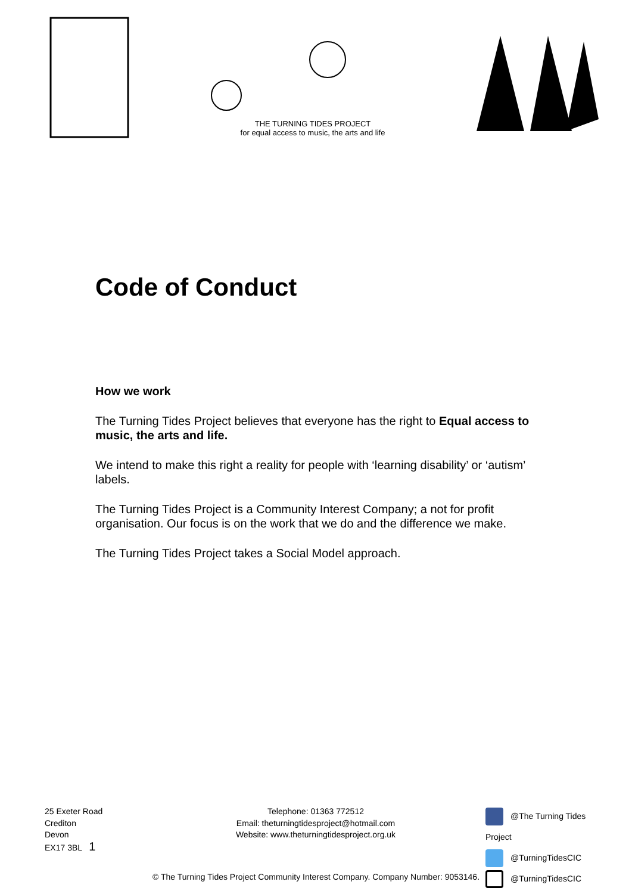THE TURNING TIDES PROJECT
for equal access to music, the arts and life
Code of Conduct
How we work
The Turning Tides Project believes that everyone has the right to Equal access to music, the arts and life.
We intend to make this right a reality for people with ‘learning disability’ or ‘autism’ labels.
The Turning Tides Project is a Community Interest Company; a not for profit organisation. Our focus is on the work that we do and the difference we make.
The Turning Tides Project takes a Social Model approach.
25 Exeter Road
Crediton
Devon
EX17 3BL 1
Telephone: 01363 772512
Email: theturningtidesproject@hotmail.com
Website: www.theturningtidesproject.org.uk
@The Turning Tides Project
@TurningTidesCIC
@TurningTidesCIC
© The Turning Tides Project Community Interest Company. Company Number: 9053146.